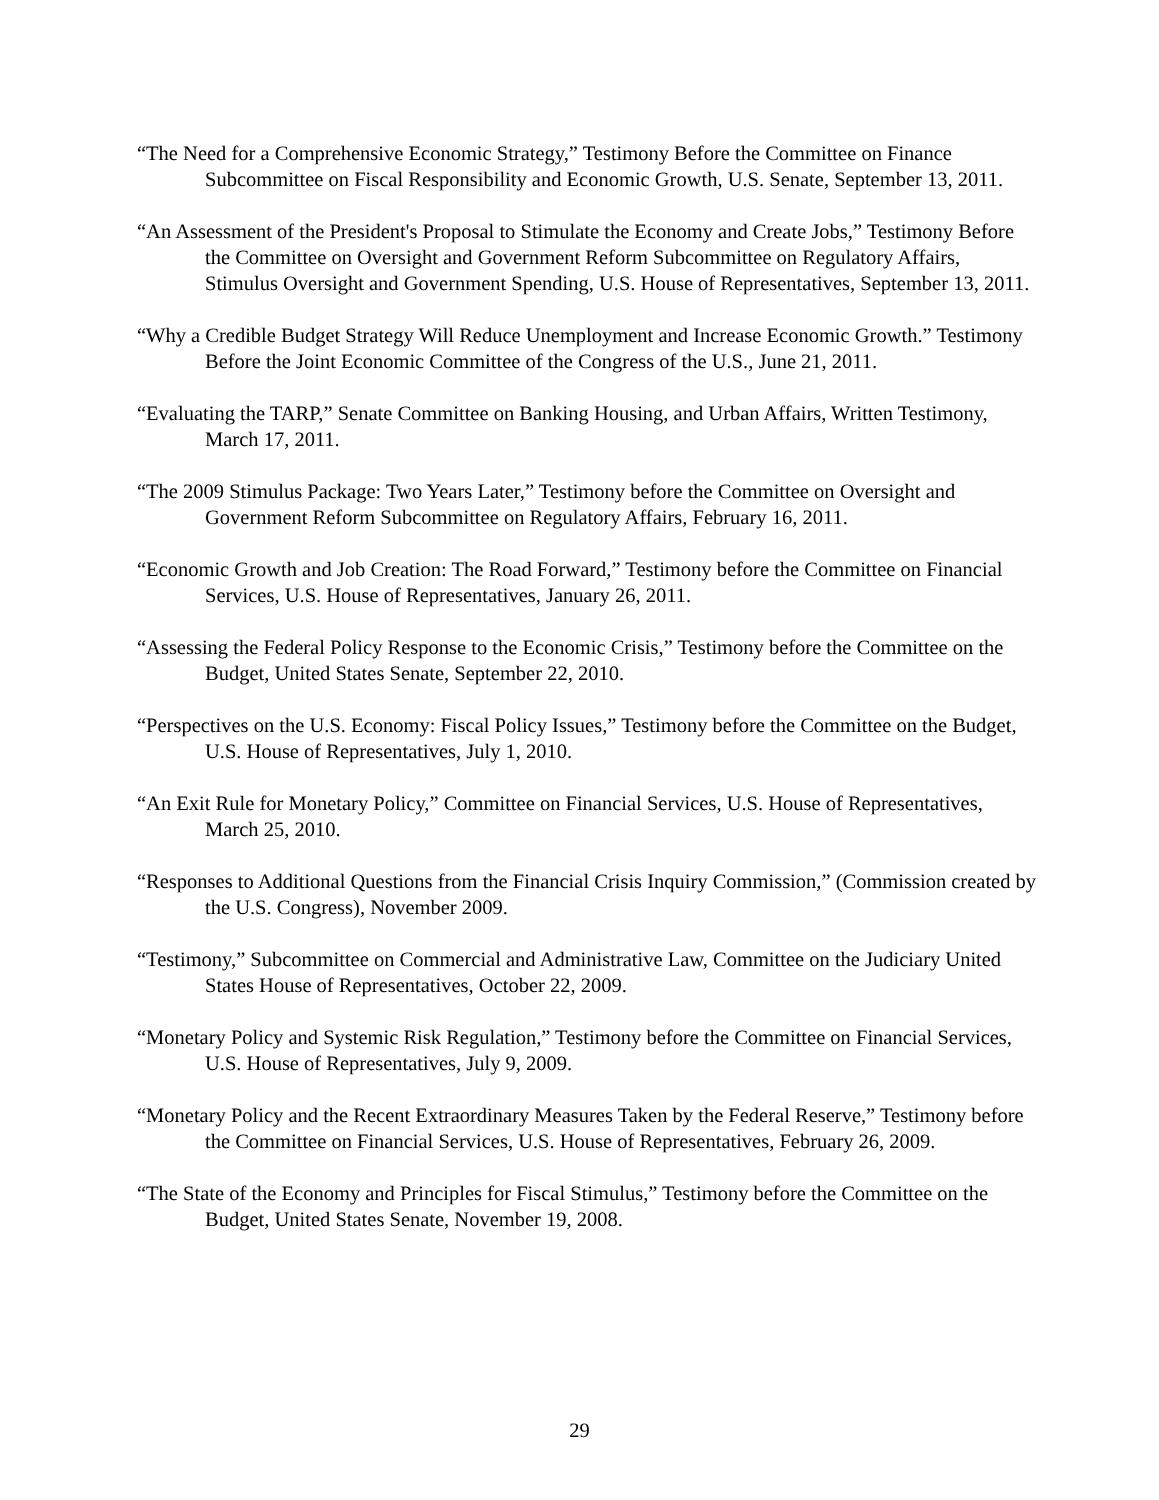“The Need for a Comprehensive Economic Strategy,” Testimony Before the Committee on Finance Subcommittee on Fiscal Responsibility and Economic Growth, U.S. Senate, September 13, 2011.
“An Assessment of the President's Proposal to Stimulate the Economy and Create Jobs,” Testimony Before the Committee on Oversight and Government Reform Subcommittee on Regulatory Affairs, Stimulus Oversight and Government Spending, U.S. House of Representatives, September 13, 2011.
“Why a Credible Budget Strategy Will Reduce Unemployment and Increase Economic Growth.” Testimony Before the Joint Economic Committee of the Congress of the U.S., June 21, 2011.
“Evaluating the TARP,” Senate Committee on Banking Housing, and Urban Affairs, Written Testimony, March 17, 2011.
“The 2009 Stimulus Package: Two Years Later,” Testimony before the Committee on Oversight and Government Reform Subcommittee on Regulatory Affairs, February 16, 2011.
“Economic Growth and Job Creation: The Road Forward,” Testimony before the Committee on Financial Services, U.S. House of Representatives, January 26, 2011.
“Assessing the Federal Policy Response to the Economic Crisis,” Testimony before the Committee on the Budget, United States Senate, September 22, 2010.
“Perspectives on the U.S. Economy: Fiscal Policy Issues,” Testimony before the Committee on the Budget, U.S. House of Representatives, July 1, 2010.
“An Exit Rule for Monetary Policy,” Committee on Financial Services, U.S. House of Representatives, March 25, 2010.
“Responses to Additional Questions from the Financial Crisis Inquiry Commission,” (Commission created by the U.S. Congress), November 2009.
“Testimony,” Subcommittee on Commercial and Administrative Law, Committee on the Judiciary United States House of Representatives, October 22, 2009.
“Monetary Policy and Systemic Risk Regulation,” Testimony before the Committee on Financial Services, U.S. House of Representatives, July 9, 2009.
“Monetary Policy and the Recent Extraordinary Measures Taken by the Federal Reserve,” Testimony before the Committee on Financial Services, U.S. House of Representatives, February 26, 2009.
“The State of the Economy and Principles for Fiscal Stimulus,” Testimony before the Committee on the Budget, United States Senate, November 19, 2008.
29